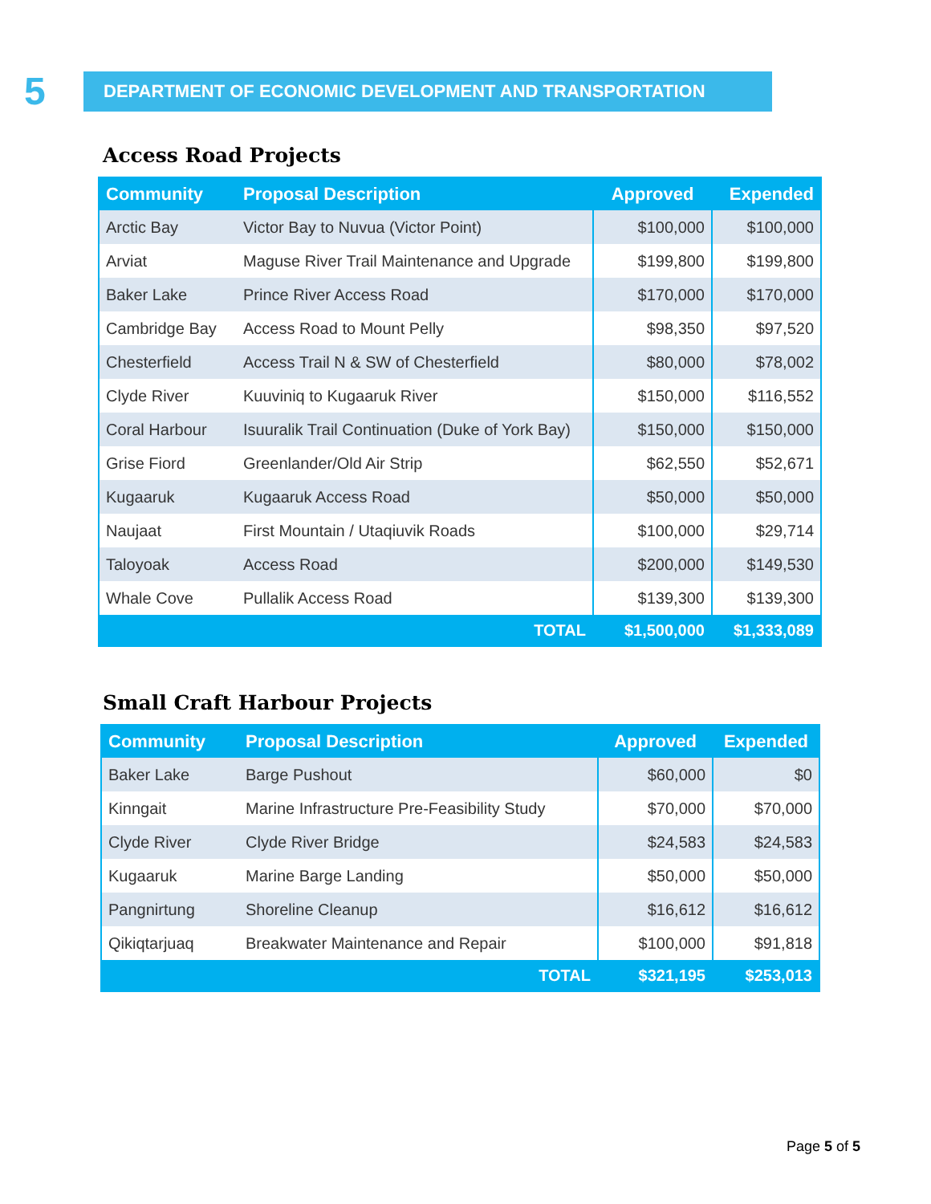5
DEPARTMENT OF ECONOMIC DEVELOPMENT AND TRANSPORTATION
Access Road Projects
| Community | Proposal Description | Approved | Expended |
| --- | --- | --- | --- |
| Arctic Bay | Victor Bay to Nuvua (Victor Point) | $100,000 | $100,000 |
| Arviat | Maguse River Trail Maintenance and Upgrade | $199,800 | $199,800 |
| Baker Lake | Prince River Access Road | $170,000 | $170,000 |
| Cambridge Bay | Access Road to Mount Pelly | $98,350 | $97,520 |
| Chesterfield | Access Trail N & SW of Chesterfield | $80,000 | $78,002 |
| Clyde River | Kuuviniq to Kugaaruk River | $150,000 | $116,552 |
| Coral Harbour | Isuuralik Trail Continuation (Duke of York Bay) | $150,000 | $150,000 |
| Grise Fiord | Greenlander/Old Air Strip | $62,550 | $52,671 |
| Kugaaruk | Kugaaruk Access Road | $50,000 | $50,000 |
| Naujaat | First Mountain / Utaqiuvik Roads | $100,000 | $29,714 |
| Taloyoak | Access Road | $200,000 | $149,530 |
| Whale Cove | Pullalik Access Road | $139,300 | $139,300 |
| | TOTAL | $1,500,000 | $1,333,089 |
Small Craft Harbour Projects
| Community | Proposal Description | Approved | Expended |
| --- | --- | --- | --- |
| Baker Lake | Barge Pushout | $60,000 | $0 |
| Kinngait | Marine Infrastructure Pre-Feasibility Study | $70,000 | $70,000 |
| Clyde River | Clyde River Bridge | $24,583 | $24,583 |
| Kugaaruk | Marine Barge Landing | $50,000 | $50,000 |
| Pangnirtung | Shoreline Cleanup | $16,612 | $16,612 |
| Qikiqtarjuaq | Breakwater Maintenance and Repair | $100,000 | $91,818 |
| | TOTAL | $321,195 | $253,013 |
Page 5 of 5